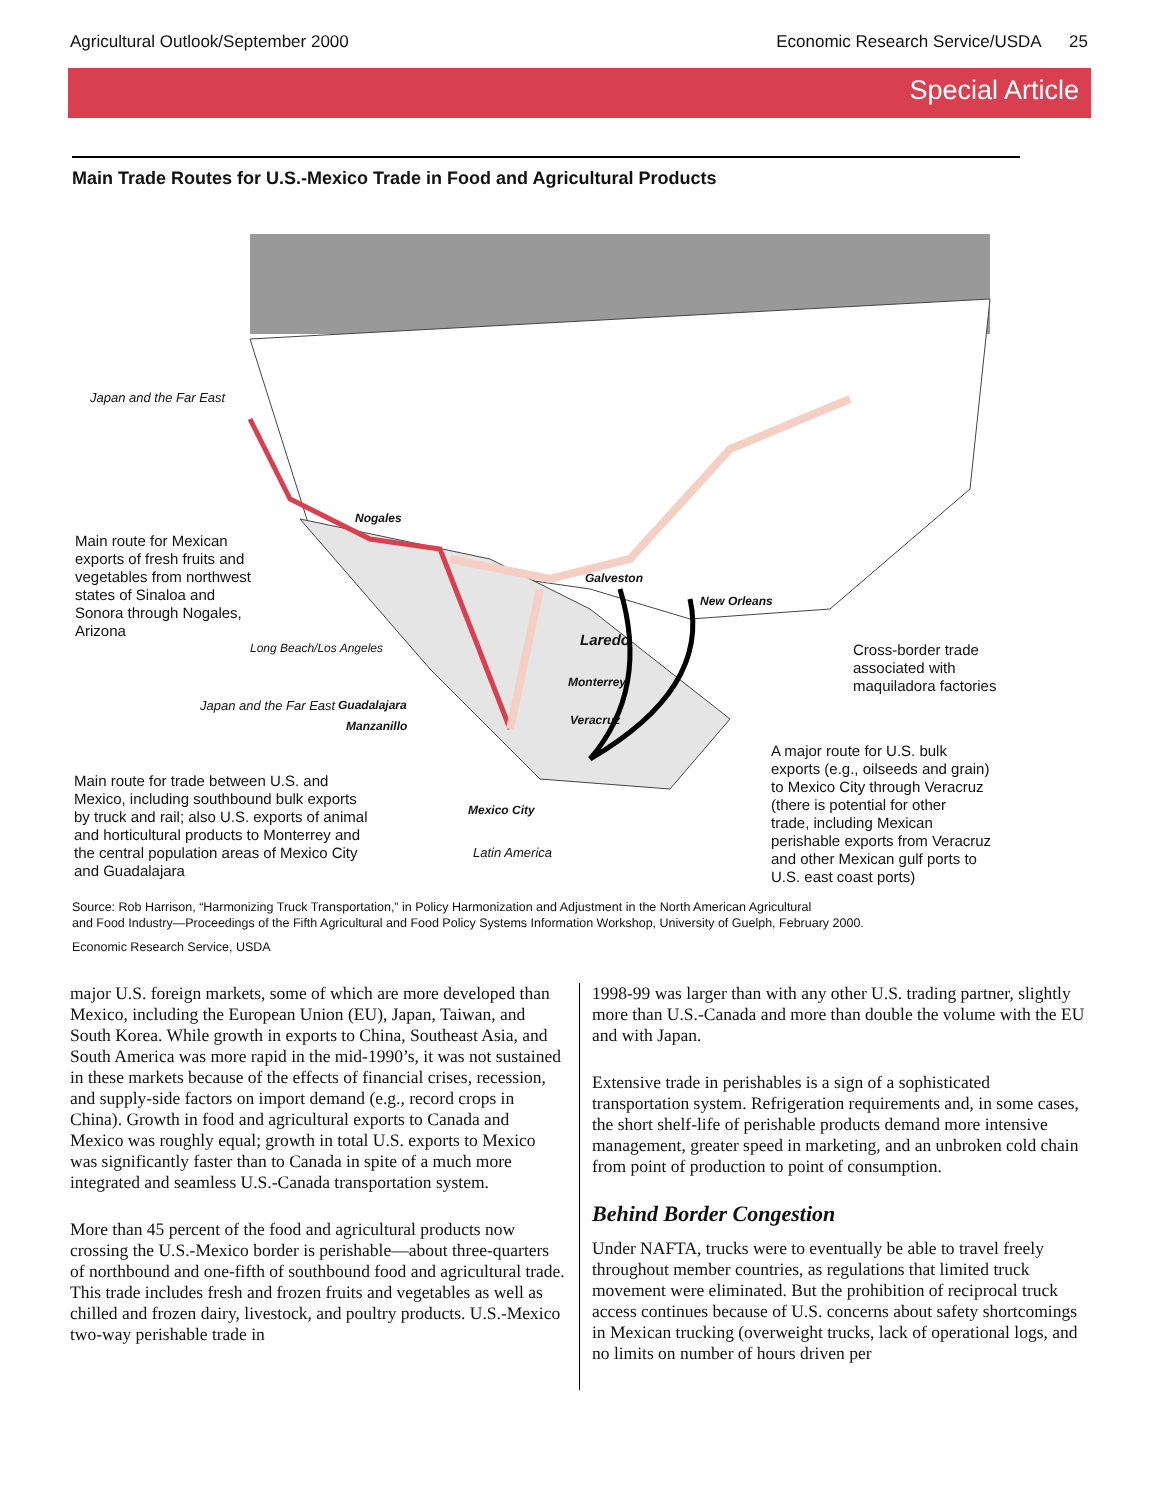Agricultural Outlook/September 2000 Economic Research Service/USDA 25
Special Article
Main Trade Routes for U.S.-Mexico Trade in Food and Agricultural Products
Japan and the Far East
Nogales
Main route for Mexican
exports of fresh fruits and
vegetables from northwest
states of Sinaloa and
Sonora through Nogales,
Arizona
Galveston
New Orleans
Laredo
Long Beach/Los Angeles
Cross-border trade
associated with
maquiladora factories
Monterrey
Guadalajara
Japan and the Far East
Veracruz
Manzanillo
A major route for U.S. bulk
exports (e.g., oilseeds and grain)
to Mexico City through Veracruz
(there is potential for other
trade, including Mexican
perishable exports from Veracruz
and other Mexican gulf ports to
U.S. east coast ports)
Main route for trade between U.S. and
Mexico, including southbound bulk exports
by truck and rail; also U.S. exports of animal
and horticultural products to Monterrey and
the central population areas of Mexico City
and Guadalajara
Mexico City
Latin America
Source: Rob Harrison, “Harmonizing Truck Transportation,” in Policy Harmonization and Adjustment in the North American Agricultural
and Food Industry—Proceedings of the Fifth Agricultural and Food Policy Systems Information Workshop, University of Guelph, February 2000.
Economic Research Service, USDA
major U.S. foreign markets, some of which are more developed than Mexico, including the European Union (EU), Japan, Taiwan, and South Korea. While growth in exports to China, Southeast Asia, and South America was more rapid in the mid-1990’s, it was not sustained in these markets because of the effects of financial crises, recession, and supply-side factors on import demand (e.g., record crops in China). Growth in food and agricultural exports to Canada and Mexico was roughly equal; growth in total U.S. exports to Mexico was significantly faster than to Canada in spite of a much more integrated and seamless U.S.-Canada transportation system.
More than 45 percent of the food and agricultural products now crossing the U.S.-Mexico border is perishable—about three-quarters of northbound and one-fifth of southbound food and agricultural trade. This trade includes fresh and frozen fruits and vegetables as well as chilled and frozen dairy, livestock, and poultry products. U.S.-Mexico two-way perishable trade in
1998-99 was larger than with any other U.S. trading partner, slightly more than U.S.-Canada and more than double the volume with the EU and with Japan.
Extensive trade in perishables is a sign of a sophisticated transportation system. Refrigeration requirements and, in some cases, the short shelf-life of perishable products demand more intensive management, greater speed in marketing, and an unbroken cold chain from point of production to point of consumption.
Behind Border Congestion
Under NAFTA, trucks were to eventually be able to travel freely throughout member countries, as regulations that limited truck movement were eliminated. But the prohibition of reciprocal truck access continues because of U.S. concerns about safety shortcomings in Mexican trucking (overweight trucks, lack of operational logs, and no limits on number of hours driven per